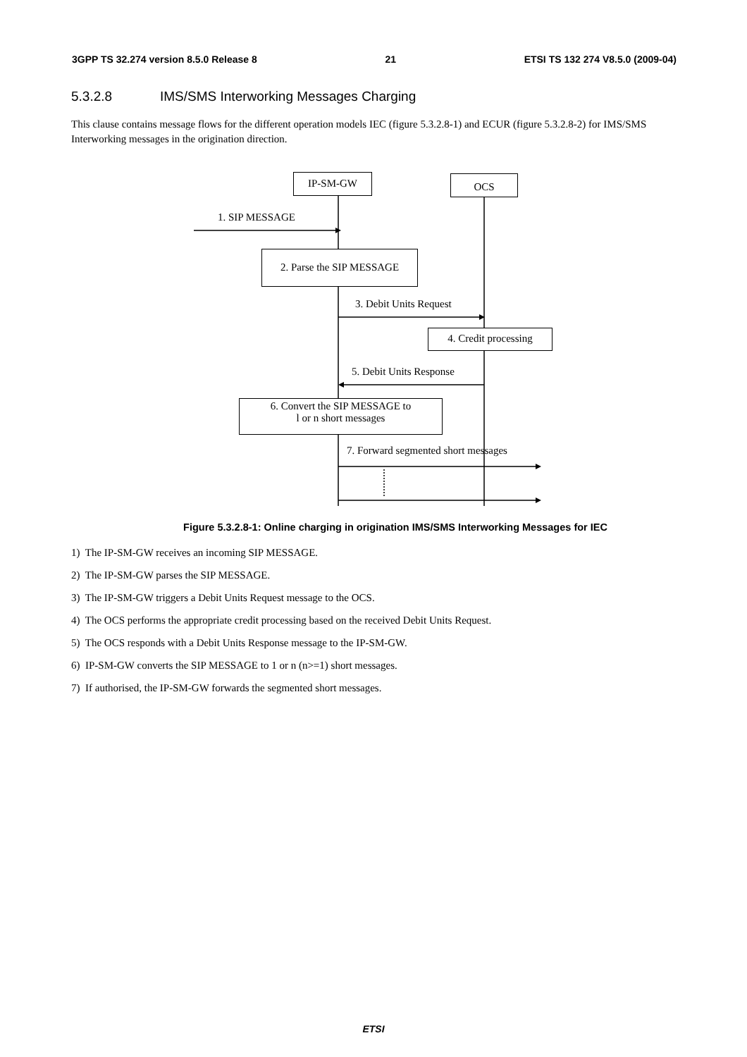3GPP TS 32.274 version 8.5.0 Release 8 21 ETSI TS 132 274 V8.5.0 (2009-04)
5.3.2.8 IMS/SMS Interworking Messages Charging
This clause contains message flows for the different operation models IEC (figure 5.3.2.8-1) and ECUR (figure 5.3.2.8-2) for IMS/SMS Interworking messages in the origination direction.
IP-SM-GW OCS
1. SIP MESSAGE
2. Parse the SIP MESSAGE
3. Debit Units Request
4. Credit processing
5. Debit Units Response
6. Convert the SIP MESSAGE to
l or n short messages
7. Forward segmented short messages
Figure 5.3.2.8-1: Online charging in origination IMS/SMS Interworking Messages for IEC
1) The IP-SM-GW receives an incoming SIP MESSAGE.
2) The IP-SM-GW parses the SIP MESSAGE.
3) The IP-SM-GW triggers a Debit Units Request message to the OCS.
4) The OCS performs the appropriate credit processing based on the received Debit Units Request.
5) The OCS responds with a Debit Units Response message to the IP-SM-GW.
6) IP-SM-GW converts the SIP MESSAGE to 1 or n (n>=1) short messages.
7) If authorised, the IP-SM-GW forwards the segmented short messages.
ETSI